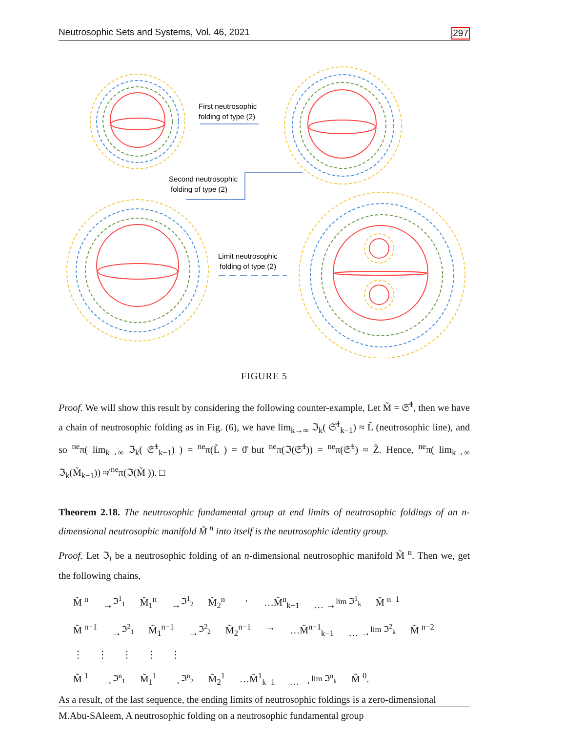Neutrosophic Sets and Systems, Vol. 46, 2021 297
First neutrosophic
folding of type (2)
Second neutrosophic
folding of type (2)
Limit neutrosophic
folding of type (2)
FIGURE 5
Proof. We will show this result by considering the following counter-example, Let M̃ = 𝔖̃<sup>1</sup>, then we have a chain of neutrosophic folding as in Fig. (6), we have lim<sub>k→∞</sub> ℑ<sub>k</sub>( 𝔖̃<sup>1</sup><sub>k−1</sub>) ≈ L̃ (neutrosophic line), and so <sup>ne</sup>π( lim<sub>k→∞</sub> ℑ<sub>k</sub>( 𝔖̃<sup>1</sup><sub>k−1</sub>) ) = <sup>ne</sup>π(L̃ ) = 0̌ but <sup>ne</sup>π(ℑ(𝔖̃<sup>1</sup>)) = <sup>ne</sup>π(𝔖̃<sup>1</sup>) ≈ Z̃. Hence, <sup>ne</sup>π( lim<sub>k→∞</sub> ℑ<sub>k</sub>(M̃<sub>k−1</sub>)) ≉ <sup>ne</sup>π(ℑ(M̃ )). □
Theorem 2.18. The neutrosophic fundamental group at end limits of neutrosophic foldings of an n-dimensional neutrosophic manifold M̃ <sup>n</sup> into itself is the neutrosophic identity group.
Proof. Let ℑ<sub>i</sub> be a neutrosophic folding of an n-dimensional neutrosophic manifold M̃ <sup>n</sup>. Then we, get the following chains,
M̃ <sup>n</sup> →<sup>ℑ<sup>1</sup><sub>1</sub></sup> M̃<sub>1</sub><sup>n</sup> →<sup>ℑ<sup>1</sup><sub>2</sub></sup> M̃<sub>2</sub><sup>n</sup> → …M̃<sup>n</sup><sub>k−1</sub> … →<sup>lim ℑ<sup>1</sup><sub>k</sub></sup> M̃ <sup>n−1</sup>
M̃ <sup>n−1</sup> →<sup>ℑ<sup>2</sup><sub>1</sub></sup> M̃<sub>1</sub><sup>n−1</sup> →<sup>ℑ<sup>2</sup><sub>2</sub></sup> M̃<sub>2</sub><sup>n−1</sup> → …M̃<sup>n−1</sup><sub>k−1</sub> … →<sup>lim ℑ<sup>2</sup><sub>k</sub></sup> M̃ <sup>n−2</sup>
⋮ ⋮ ⋮ ⋮ ⋮
M̃ <sup>1</sup> →<sup>ℑ<sup>n</sup><sub>1</sub></sup> M̃<sub>1</sub><sup>1</sup> →<sup>ℑ<sup>n</sup><sub>2</sub></sup> M̃<sub>2</sub><sup>1</sup> …M̃<sup>1</sup><sub>k−1</sub> … →<sup>lim ℑ<sup>n</sup><sub>k</sub></sup> M̃ <sup>0</sup>.
As a result, of the last sequence, the ending limits of neutrosophic foldings is a zero-dimensional
M.Abu-SAleem, A neutrosophic folding on a neutrosophic fundamental group